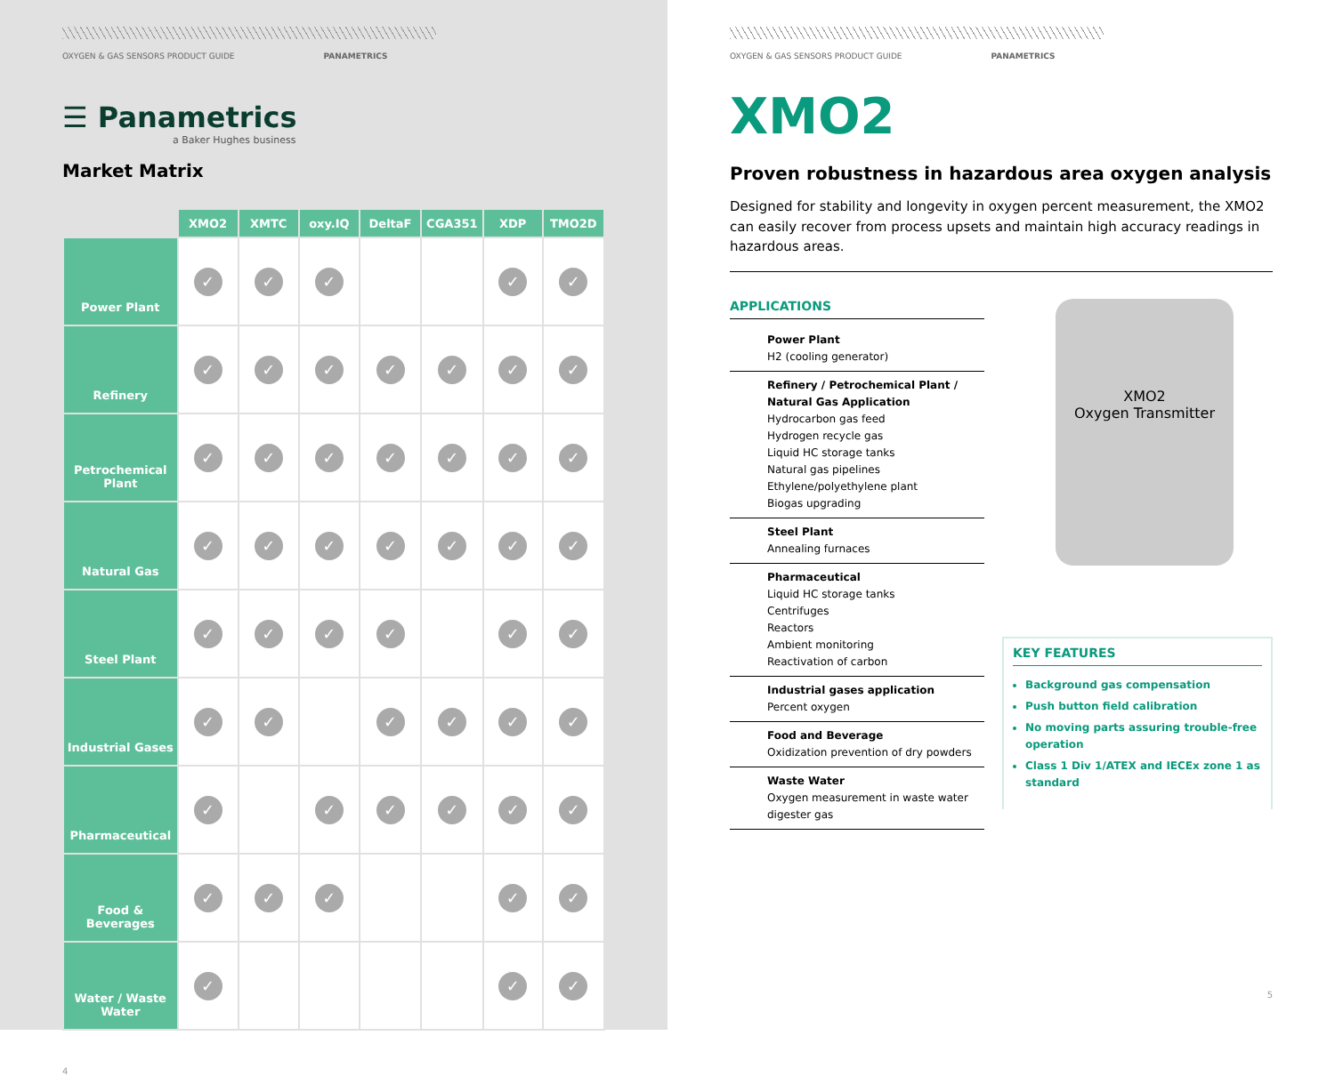OXYGEN & GAS SENSORS PRODUCT GUIDE PANAMETRICS
☰ Panametrics
a Baker Hughes business
Market Matrix
| | XMO2 | XMTC | oxy.IQ | DeltaF | CGA351 | XDP | TMO2D |
| --- | --- | --- | --- | --- | --- | --- | --- |
| Power Plant | ✓ | ✓ | ✓ | | | ✓ | ✓ |
| Refinery | ✓ | ✓ | ✓ | ✓ | ✓ | ✓ | ✓ |
| Petrochemical Plant | ✓ | ✓ | ✓ | ✓ | ✓ | ✓ | ✓ |
| Natural Gas | ✓ | ✓ | ✓ | ✓ | ✓ | ✓ | ✓ |
| Steel Plant | ✓ | ✓ | ✓ | ✓ | | ✓ | ✓ |
| Industrial Gases | ✓ | ✓ | | ✓ | ✓ | ✓ | ✓ |
| Pharmaceutical | ✓ | | ✓ | ✓ | ✓ | ✓ | ✓ |
| Food & Beverages | ✓ | ✓ | ✓ | | | ✓ | ✓ |
| Water / Waste Water | ✓ | | | | | ✓ | ✓ |
4
OXYGEN & GAS SENSORS PRODUCT GUIDE PANAMETRICS
XMO2
Proven robustness in hazardous area oxygen analysis
Designed for stability and longevity in oxygen percent measurement, the XMO2 can easily recover from process upsets and maintain high accuracy readings in hazardous areas.
APPLICATIONS
Power Plant
H2 (cooling generator)
Refinery / Petrochemical Plant / Natural Gas Application
Hydrocarbon gas feed
Hydrogen recycle gas
Liquid HC storage tanks
Natural gas pipelines
Ethylene/polyethylene plant
Biogas upgrading
Steel Plant
Annealing furnaces
Pharmaceutical
Liquid HC storage tanks
Centrifuges
Reactors
Ambient monitoring
Reactivation of carbon
Industrial gases application
Percent oxygen
Food and Beverage
Oxidization prevention of dry powders
Waste Water
Oxygen measurement in waste water digester gas
XMO2
Oxygen Transmitter
KEY FEATURES
Background gas compensation
Push button field calibration
No moving parts assuring trouble-free operation
Class 1 Div 1/ATEX and IECEx zone 1 as standard
5